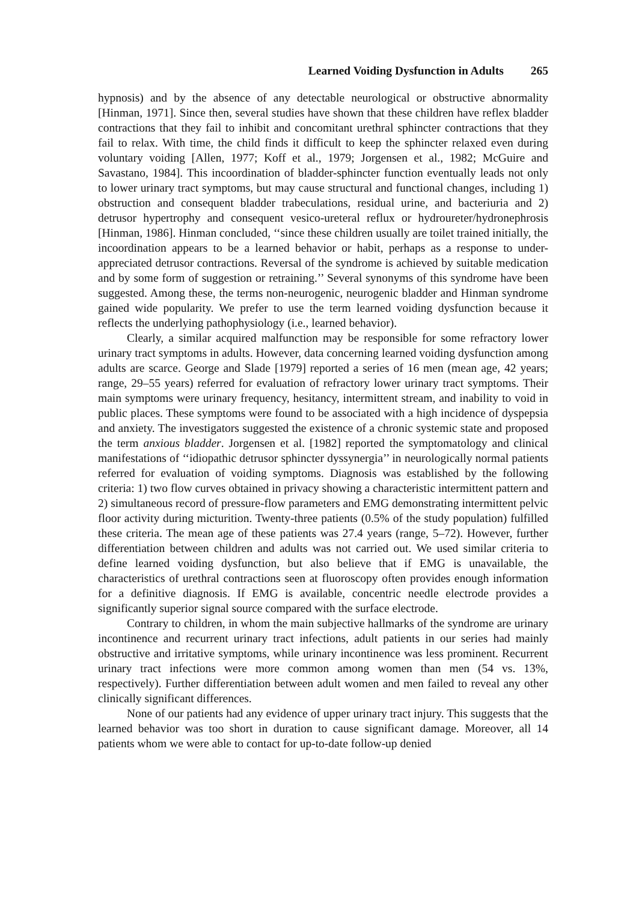Learned Voiding Dysfunction in Adults 265
hypnosis) and by the absence of any detectable neurological or obstructive abnormality [Hinman, 1971]. Since then, several studies have shown that these children have reflex bladder contractions that they fail to inhibit and concomitant urethral sphincter contractions that they fail to relax. With time, the child finds it difficult to keep the sphincter relaxed even during voluntary voiding [Allen, 1977; Koff et al., 1979; Jorgensen et al., 1982; McGuire and Savastano, 1984]. This incoordination of bladder-sphincter function eventually leads not only to lower urinary tract symptoms, but may cause structural and functional changes, including 1) obstruction and consequent bladder trabeculations, residual urine, and bacteriuria and 2) detrusor hypertrophy and consequent vesico-ureteral reflux or hydroureter/hydronephrosis [Hinman, 1986]. Hinman concluded, ‘‘since these children usually are toilet trained initially, the incoordination appears to be a learned behavior or habit, perhaps as a response to under-appreciated detrusor contractions. Reversal of the syndrome is achieved by suitable medication and by some form of suggestion or retraining.’’ Several synonyms of this syndrome have been suggested. Among these, the terms non-neurogenic, neurogenic bladder and Hinman syndrome gained wide popularity. We prefer to use the term learned voiding dysfunction because it reflects the underlying pathophysiology (i.e., learned behavior).
Clearly, a similar acquired malfunction may be responsible for some refractory lower urinary tract symptoms in adults. However, data concerning learned voiding dysfunction among adults are scarce. George and Slade [1979] reported a series of 16 men (mean age, 42 years; range, 29–55 years) referred for evaluation of refractory lower urinary tract symptoms. Their main symptoms were urinary frequency, hesitancy, intermittent stream, and inability to void in public places. These symptoms were found to be associated with a high incidence of dyspepsia and anxiety. The investigators suggested the existence of a chronic systemic state and proposed the term anxious bladder. Jorgensen et al. [1982] reported the symptomatology and clinical manifestations of ‘‘idiopathic detrusor sphincter dyssynergia’’ in neurologically normal patients referred for evaluation of voiding symptoms. Diagnosis was established by the following criteria: 1) two flow curves obtained in privacy showing a characteristic intermittent pattern and 2) simultaneous record of pressure-flow parameters and EMG demonstrating intermittent pelvic floor activity during micturition. Twenty-three patients (0.5% of the study population) fulfilled these criteria. The mean age of these patients was 27.4 years (range, 5–72). However, further differentiation between children and adults was not carried out. We used similar criteria to define learned voiding dysfunction, but also believe that if EMG is unavailable, the characteristics of urethral contractions seen at fluoroscopy often provides enough information for a definitive diagnosis. If EMG is available, concentric needle electrode provides a significantly superior signal source compared with the surface electrode.
Contrary to children, in whom the main subjective hallmarks of the syndrome are urinary incontinence and recurrent urinary tract infections, adult patients in our series had mainly obstructive and irritative symptoms, while urinary incontinence was less prominent. Recurrent urinary tract infections were more common among women than men (54 vs. 13%, respectively). Further differentiation between adult women and men failed to reveal any other clinically significant differences.
None of our patients had any evidence of upper urinary tract injury. This suggests that the learned behavior was too short in duration to cause significant damage. Moreover, all 14 patients whom we were able to contact for up-to-date follow-up denied